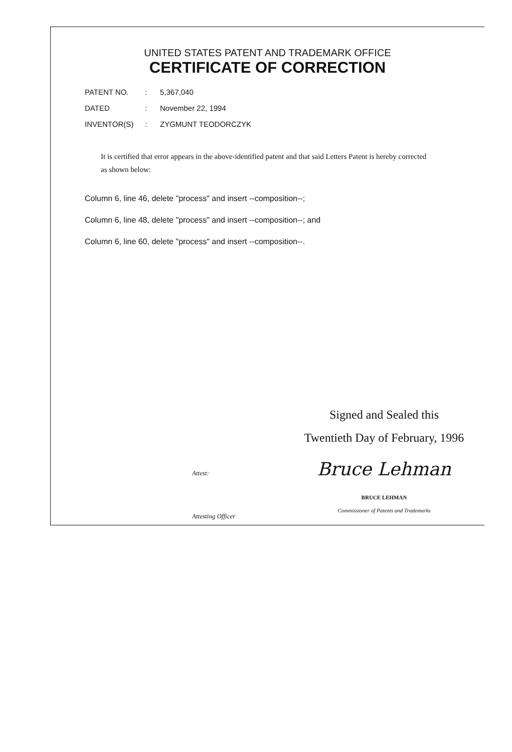UNITED STATES PATENT AND TRADEMARK OFFICE
CERTIFICATE OF CORRECTION
PATENT NO.: 5,367,040
DATED: November 22, 1994
INVENTOR(S): ZYGMUNT TEODORCZYK
It is certified that error appears in the above-identified patent and that said Letters Patent is hereby corrected as shown below:
Column 6, line 46, delete "process" and insert --composition--;
Column 6, line 48, delete "process" and insert --composition--; and
Column 6, line 60, delete "process" and insert --composition--.
Signed and Sealed this
Twentieth Day of February, 1996
Bruce Lehman
BRUCE LEHMAN
Commissioner of Patents and Trademarks
Attest:
Attesting Officer